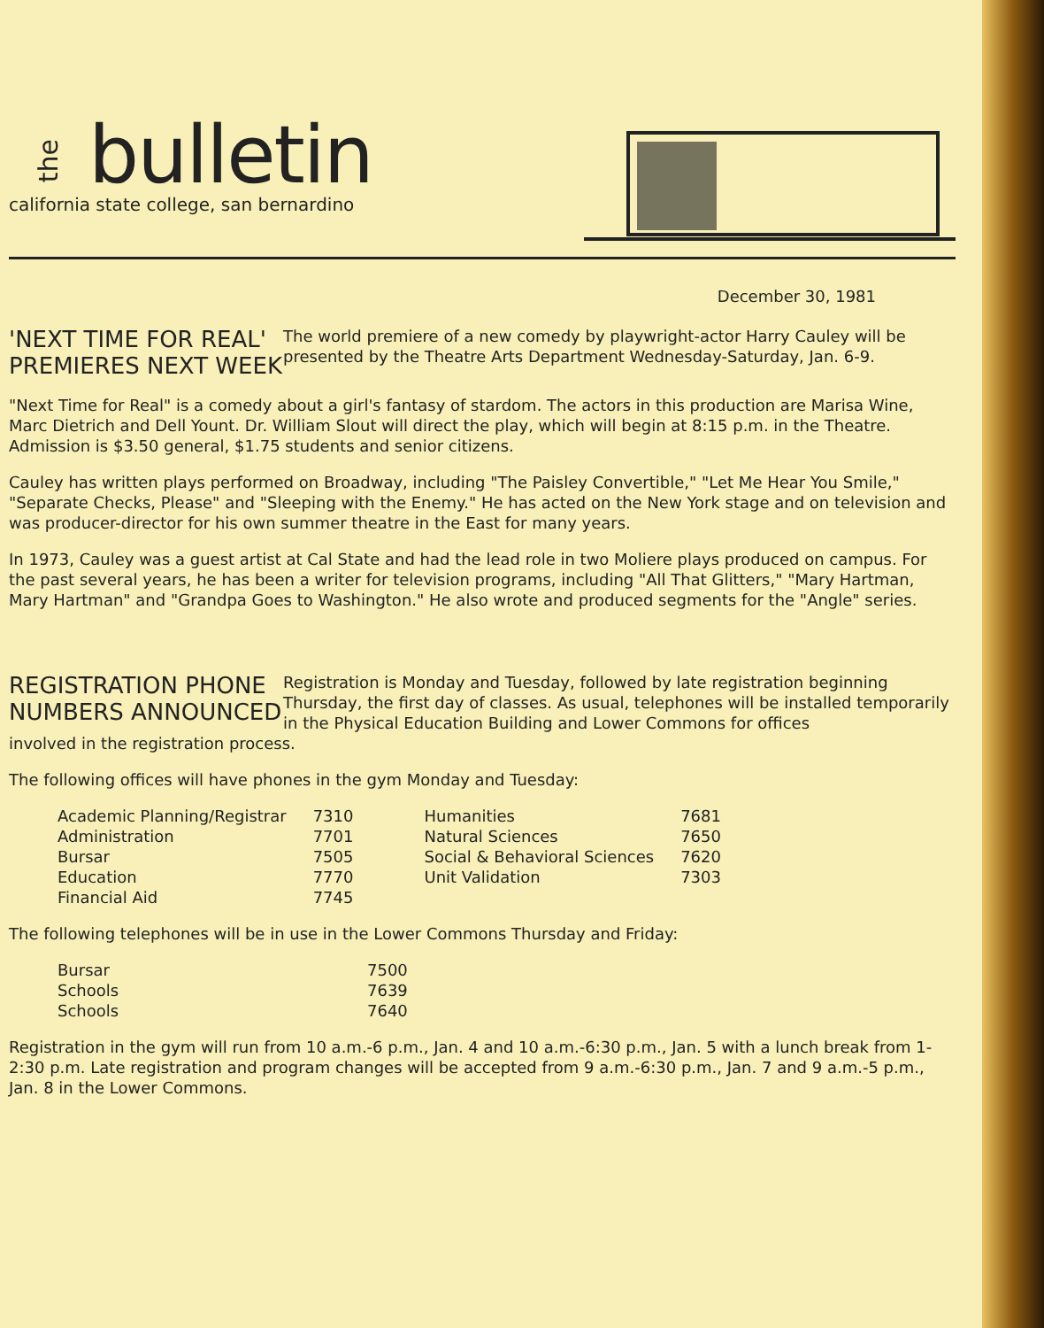thebulletin
california state college, san bernardino
December 30, 1981
'NEXT TIME FOR REAL' PREMIERES NEXT WEEK
The world premiere of a new comedy by playwright-actor Harry Cauley will be presented by the Theatre Arts Department Wednesday-Saturday, Jan. 6-9.
"Next Time for Real" is a comedy about a girl's fantasy of stardom. The actors in this production are Marisa Wine, Marc Dietrich and Dell Yount. Dr. William Slout will direct the play, which will begin at 8:15 p.m. in the Theatre. Admission is $3.50 general, $1.75 students and senior citizens.
Cauley has written plays performed on Broadway, including "The Paisley Convertible," "Let Me Hear You Smile," "Separate Checks, Please" and "Sleeping with the Enemy." He has acted on the New York stage and on television and was producer-director for his own summer theatre in the East for many years.
In 1973, Cauley was a guest artist at Cal State and had the lead role in two Moliere plays produced on campus. For the past several years, he has been a writer for television programs, including "All That Glitters," "Mary Hartman, Mary Hartman" and "Grandpa Goes to Washington." He also wrote and produced segments for the "Angle" series.
REGISTRATION PHONE NUMBERS ANNOUNCED
Registration is Monday and Tuesday, followed by late registration beginning Thursday, the first day of classes. As usual, telephones will be installed temporarily in the Physical Education Building and Lower Commons for offices
involved in the registration process.
The following offices will have phones in the gym Monday and Tuesday:
| Academic Planning/Registrar | 7310 | Humanities | 7681 |
| Administration | 7701 | Natural Sciences | 7650 |
| Bursar | 7505 | Social & Behavioral Sciences | 7620 |
| Education | 7770 | Unit Validation | 7303 |
| Financial Aid | 7745 | | |
The following telephones will be in use in the Lower Commons Thursday and Friday:
| Bursar | 7500 |
| Schools | 7639 |
| Schools | 7640 |
Registration in the gym will run from 10 a.m.-6 p.m., Jan. 4 and 10 a.m.-6:30 p.m., Jan. 5 with a lunch break from 1-2:30 p.m. Late registration and program changes will be accepted from 9 a.m.-6:30 p.m., Jan. 7 and 9 a.m.-5 p.m., Jan. 8 in the Lower Commons.